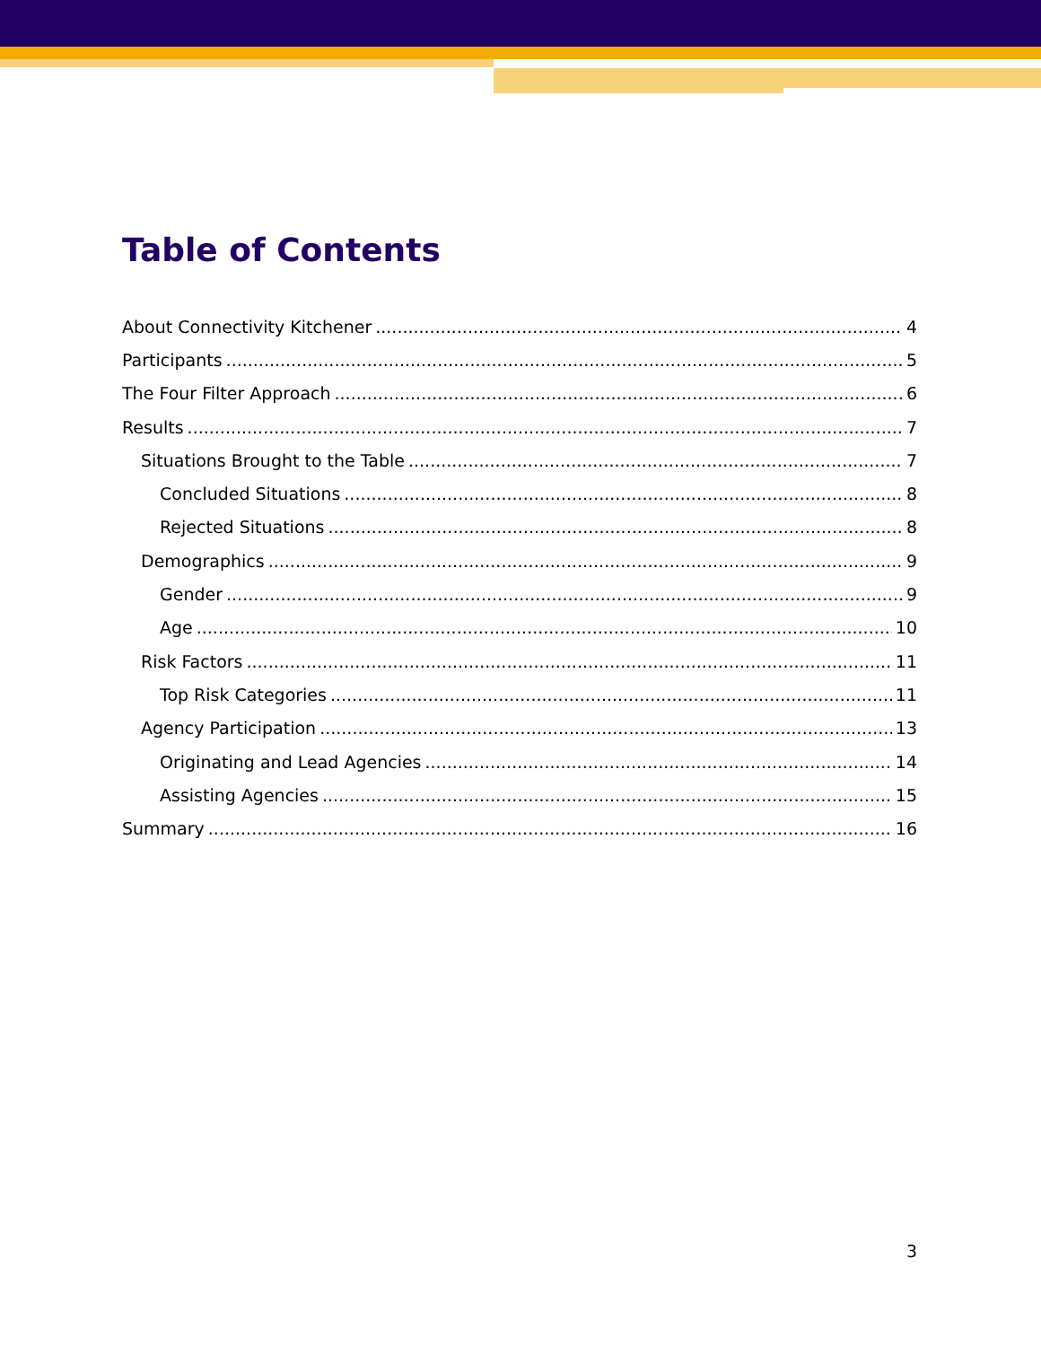Table of Contents
About Connectivity Kitchener 4
Participants 5
The Four Filter Approach 6
Results 7
Situations Brought to the Table 7
Concluded Situations 8
Rejected Situations 8
Demographics 9
Gender 9
Age 10
Risk Factors 11
Top Risk Categories 11
Agency Participation 13
Originating and Lead Agencies 14
Assisting Agencies 15
Summary 16
3